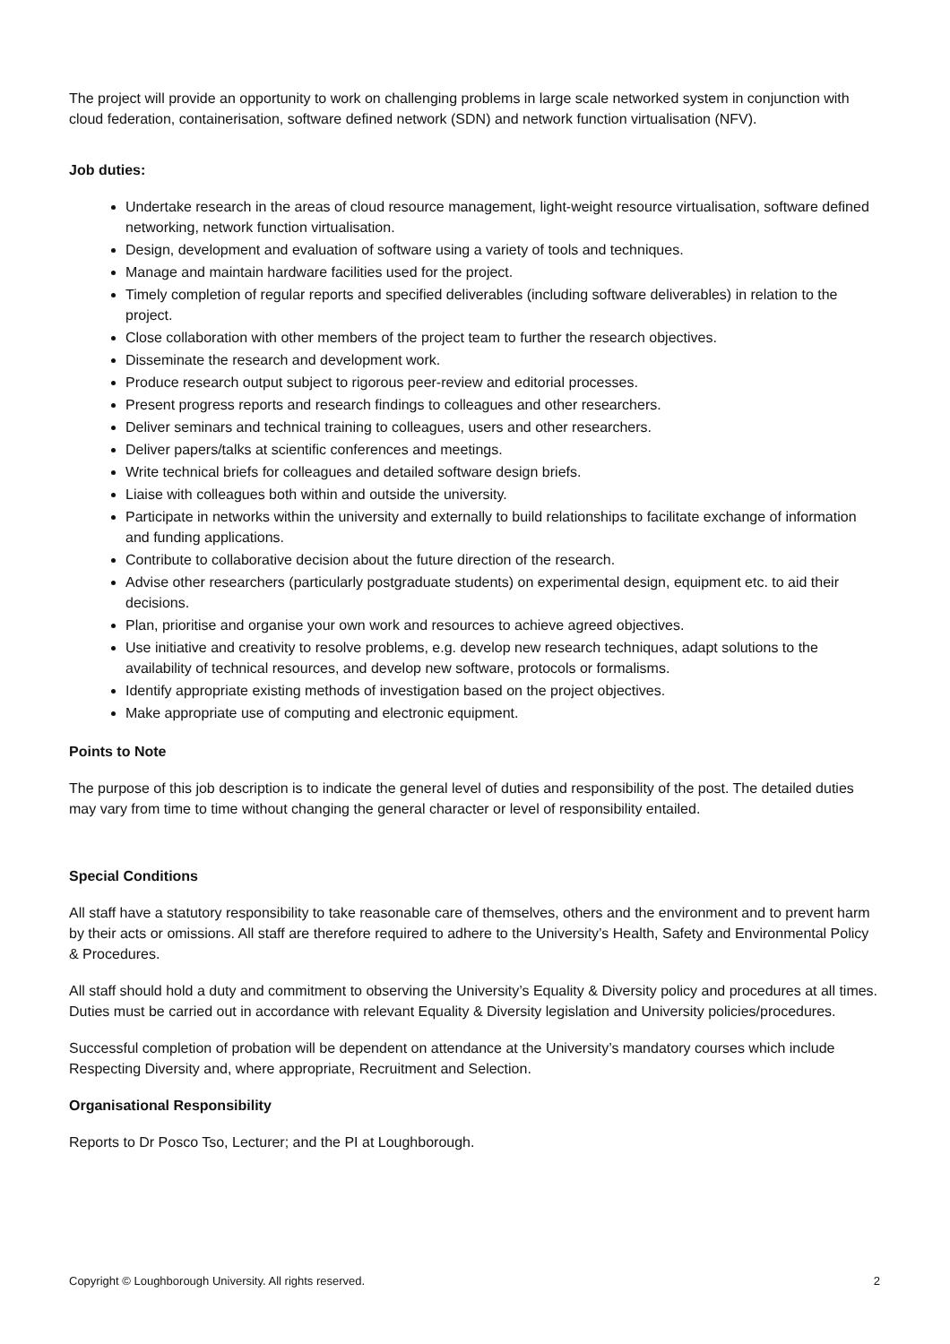The project will provide an opportunity to work on challenging problems in large scale networked system in conjunction with cloud federation, containerisation, software defined network (SDN) and network function virtualisation (NFV).
Job duties:
Undertake research in the areas of cloud resource management, light-weight resource virtualisation, software defined networking, network function virtualisation.
Design, development and evaluation of software using a variety of tools and techniques.
Manage and maintain hardware facilities used for the project.
Timely completion of regular reports and specified deliverables (including software deliverables) in relation to the project.
Close collaboration with other members of the project team to further the research objectives.
Disseminate the research and development work.
Produce research output subject to rigorous peer-review and editorial processes.
Present progress reports and research findings to colleagues and other researchers.
Deliver seminars and technical training to colleagues, users and other researchers.
Deliver papers/talks at scientific conferences and meetings.
Write technical briefs for colleagues and detailed software design briefs.
Liaise with colleagues both within and outside the university.
Participate in networks within the university and externally to build relationships to facilitate exchange of information and funding applications.
Contribute to collaborative decision about the future direction of the research.
Advise other researchers (particularly postgraduate students) on experimental design, equipment etc. to aid their decisions.
Plan, prioritise and organise your own work and resources to achieve agreed objectives.
Use initiative and creativity to resolve problems, e.g. develop new research techniques, adapt solutions to the availability of technical resources, and develop new software, protocols or formalisms.
Identify appropriate existing methods of investigation based on the project objectives.
Make appropriate use of computing and electronic equipment.
Points to Note
The purpose of this job description is to indicate the general level of duties and responsibility of the post. The detailed duties may vary from time to time without changing the general character or level of responsibility entailed.
Special Conditions
All staff have a statutory responsibility to take reasonable care of themselves, others and the environment and to prevent harm by their acts or omissions. All staff are therefore required to adhere to the University’s Health, Safety and Environmental Policy & Procedures.
All staff should hold a duty and commitment to observing the University’s Equality & Diversity policy and procedures at all times. Duties must be carried out in accordance with relevant Equality & Diversity legislation and University policies/procedures.
Successful completion of probation will be dependent on attendance at the University’s mandatory courses which include Respecting Diversity and, where appropriate, Recruitment and Selection.
Organisational Responsibility
Reports to Dr Posco Tso, Lecturer; and the PI at Loughborough.
Copyright © Loughborough University. All rights reserved. 2